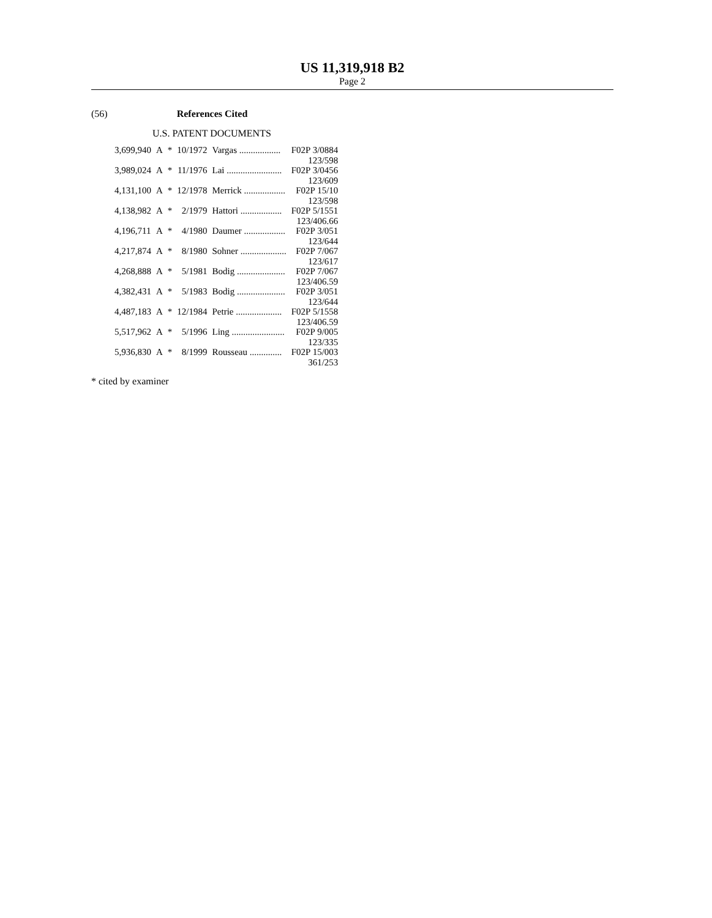US 11,319,918 B2
Page 2
(56) References Cited
U.S. PATENT DOCUMENTS
| 3,699,940 | A | * | 10/1972 | Vargas .................. | F02P 3/0884 123/598 |
| 3,989,024 | A | * | 11/1976 | Lai ........................ | F02P 3/0456 123/609 |
| 4,131,100 | A | * | 12/1978 | Merrick .................. | F02P 15/10 123/598 |
| 4,138,982 | A | * | 2/1979 | Hattori .................. | F02P 5/1551 123/406.66 |
| 4,196,711 | A | * | 4/1980 | Daumer .................. | F02P 3/051 123/644 |
| 4,217,874 | A | * | 8/1980 | Sohner .................... | F02P 7/067 123/617 |
| 4,268,888 | A | * | 5/1981 | Bodig ..................... | F02P 7/067 123/406.59 |
| 4,382,431 | A | * | 5/1983 | Bodig ..................... | F02P 3/051 123/644 |
| 4,487,183 | A | * | 12/1984 | Petrie .................... | F02P 5/1558 123/406.59 |
| 5,517,962 | A | * | 5/1996 | Ling ....................... | F02P 9/005 123/335 |
| 5,936,830 | A | * | 8/1999 | Rousseau .............. | F02P 15/003 361/253 |
* cited by examiner